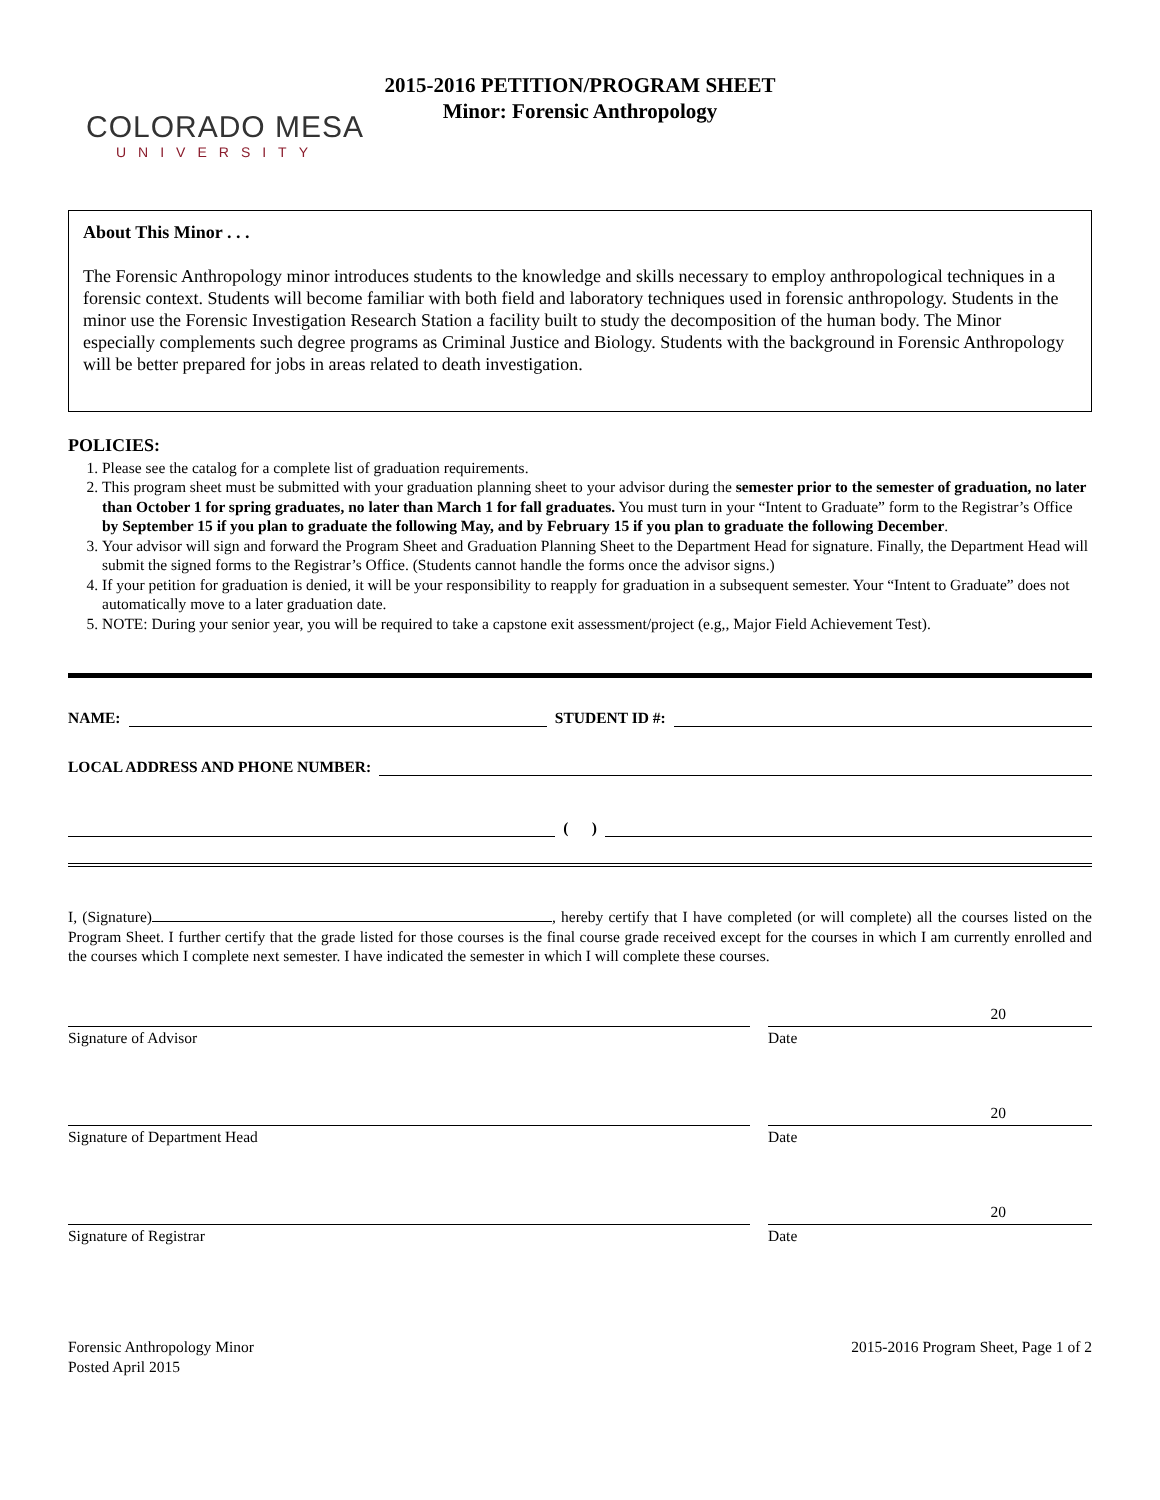2015-2016 PETITION/PROGRAM SHEET
Minor: Forensic Anthropology
COLORADO MESA
UNIVERSITY
About This Minor . . .
The Forensic Anthropology minor introduces students to the knowledge and skills necessary to employ anthropological techniques in a forensic context. Students will become familiar with both field and laboratory techniques used in forensic anthropology. Students in the minor use the Forensic Investigation Research Station a facility built to study the decomposition of the human body. The Minor especially complements such degree programs as Criminal Justice and Biology. Students with the background in Forensic Anthropology will be better prepared for jobs in areas related to death investigation.
POLICIES:
1. Please see the catalog for a complete list of graduation requirements.
2. This program sheet must be submitted with your graduation planning sheet to your advisor during the semester prior to the semester of graduation, no later than October 1 for spring graduates, no later than March 1 for fall graduates. You must turn in your “Intent to Graduate” form to the Registrar’s Office by September 15 if you plan to graduate the following May, and by February 15 if you plan to graduate the following December.
3. Your advisor will sign and forward the Program Sheet and Graduation Planning Sheet to the Department Head for signature. Finally, the Department Head will submit the signed forms to the Registrar’s Office. (Students cannot handle the forms once the advisor signs.)
4. If your petition for graduation is denied, it will be your responsibility to reapply for graduation in a subsequent semester. Your “Intent to Graduate” does not automatically move to a later graduation date.
5. NOTE: During your senior year, you will be required to take a capstone exit assessment/project (e.g,, Major Field Achievement Test).
NAME: STUDENT ID #:
LOCAL ADDRESS AND PHONE NUMBER:
( )
I, (Signature) , hereby certify that I have completed (or will complete) all the courses listed on the Program Sheet. I further certify that the grade listed for those courses is the final course grade received except for the courses in which I am currently enrolled and the courses which I complete next semester. I have indicated the semester in which I will complete these courses.
Signature of Advisor Date 20
Signature of Department Head Date 20
Signature of Registrar Date 20
Forensic Anthropology Minor
Posted April 2015
2015-2016 Program Sheet, Page 1 of 2